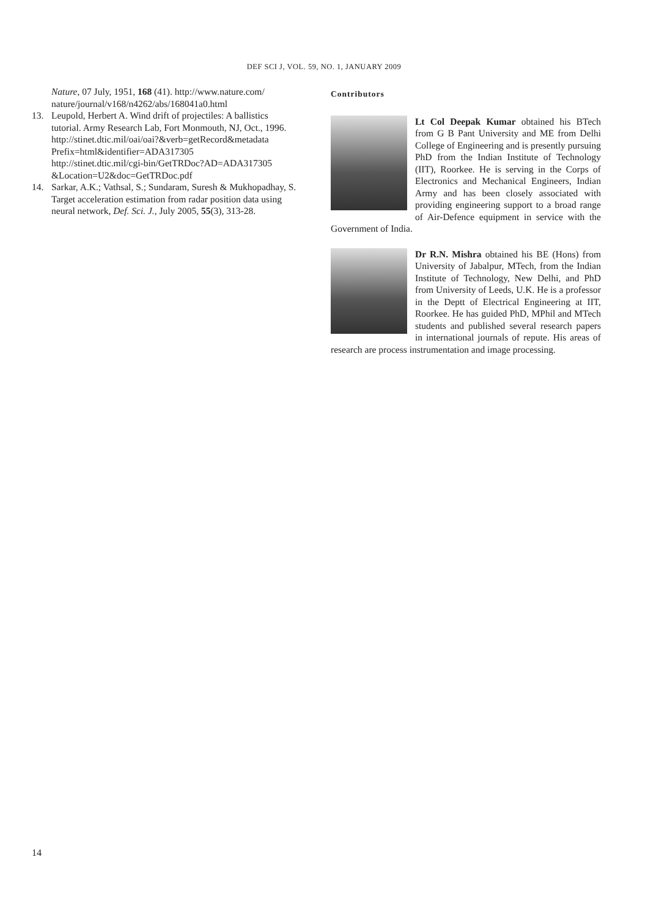DEF SCI J, VOL. 59, NO. 1, JANUARY 2009
Nature, 07 July, 1951, 168 (41). http://www.nature.com/ nature/journal/v168/n4262/abs/168041a0.html
13. Leupold, Herbert A. Wind drift of projectiles: A ballistics tutorial. Army Research Lab, Fort Monmouth, NJ, Oct., 1996.
http://stinet.dtic.mil/oai/oai?&verb=getRecord&metadata Prefix=html&identifier=ADA317305
http://stinet.dtic.mil/cgi-bin/GetTRDoc?AD=ADA317305 &Location=U2&doc=GetTRDoc.pdf
14. Sarkar, A.K.; Vathsal, S.; Sundaram, Suresh & Mukhopadhay, S. Target acceleration estimation from radar position data using neural network, Def. Sci. J., July 2005, 55(3), 313-28.
Contributors
Lt Col Deepak Kumar obtained his BTech from G B Pant University and ME from Delhi College of Engineering and is presently pursuing PhD from the Indian Institute of Technology (IIT), Roorkee. He is serving in the Corps of Electronics and Mechanical Engineers, Indian Army and has been closely associated with providing engineering support to a broad range of Air-Defence equipment in service with the Government of India.
Dr R.N. Mishra obtained his BE (Hons) from University of Jabalpur, MTech, from the Indian Institute of Technology, New Delhi, and PhD from University of Leeds, U.K. He is a professor in the Deptt of Electrical Engineering at IIT, Roorkee. He has guided PhD, MPhil and MTech students and published several research papers in international journals of repute. His areas of research are process instrumentation and image processing.
14